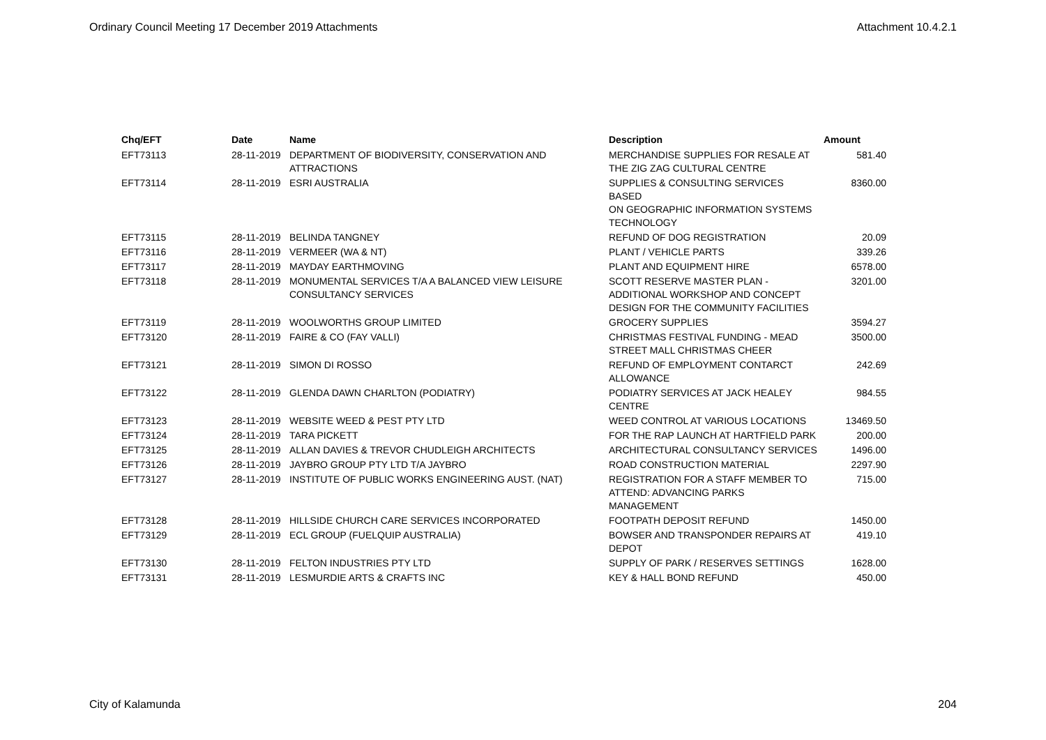Ordinary Council Meeting 17 December 2019 Attachments Attachment 10.4.2.1
| Chq/EFT | Date | Name | Description | Amount |
| --- | --- | --- | --- | --- |
| EFT73113 | 28-11-2019 | DEPARTMENT OF BIODIVERSITY, CONSERVATION AND ATTRACTIONS | MERCHANDISE SUPPLIES FOR RESALE AT THE ZIG ZAG CULTURAL CENTRE | 581.40 |
| EFT73114 | 28-11-2019 | ESRI AUSTRALIA | SUPPLIES & CONSULTING SERVICES BASED ON GEOGRAPHIC INFORMATION SYSTEMS TECHNOLOGY | 8360.00 |
| EFT73115 | 28-11-2019 | BELINDA TANGNEY | REFUND OF DOG REGISTRATION | 20.09 |
| EFT73116 | 28-11-2019 | VERMEER (WA & NT) | PLANT / VEHICLE PARTS | 339.26 |
| EFT73117 | 28-11-2019 | MAYDAY EARTHMOVING | PLANT AND EQUIPMENT HIRE | 6578.00 |
| EFT73118 | 28-11-2019 | MONUMENTAL SERVICES T/A A BALANCED VIEW LEISURE CONSULTANCY SERVICES | SCOTT RESERVE MASTER PLAN - ADDITIONAL WORKSHOP AND CONCEPT DESIGN FOR THE COMMUNITY FACILITIES | 3201.00 |
| EFT73119 | 28-11-2019 | WOOLWORTHS GROUP LIMITED | GROCERY SUPPLIES | 3594.27 |
| EFT73120 | 28-11-2019 | FAIRE & CO (FAY VALLI) | CHRISTMAS FESTIVAL FUNDING - MEAD STREET MALL CHRISTMAS CHEER | 3500.00 |
| EFT73121 | 28-11-2019 | SIMON DI ROSSO | REFUND OF EMPLOYMENT CONTARCT ALLOWANCE | 242.69 |
| EFT73122 | 28-11-2019 | GLENDA DAWN CHARLTON (PODIATRY) | PODIATRY SERVICES AT JACK HEALEY CENTRE | 984.55 |
| EFT73123 | 28-11-2019 | WEBSITE WEED & PEST PTY LTD | WEED CONTROL AT VARIOUS LOCATIONS | 13469.50 |
| EFT73124 | 28-11-2019 | TARA PICKETT | FOR THE RAP LAUNCH AT HARTFIELD PARK | 200.00 |
| EFT73125 | 28-11-2019 | ALLAN DAVIES & TREVOR CHUDLEIGH ARCHITECTS | ARCHITECTURAL CONSULTANCY SERVICES | 1496.00 |
| EFT73126 | 28-11-2019 | JAYBRO GROUP PTY LTD T/A JAYBRO | ROAD CONSTRUCTION MATERIAL | 2297.90 |
| EFT73127 | 28-11-2019 | INSTITUTE OF PUBLIC WORKS ENGINEERING AUST. (NAT) | REGISTRATION FOR A STAFF MEMBER TO ATTEND: ADVANCING PARKS MANAGEMENT | 715.00 |
| EFT73128 | 28-11-2019 | HILLSIDE CHURCH CARE SERVICES INCORPORATED | FOOTPATH DEPOSIT REFUND | 1450.00 |
| EFT73129 | 28-11-2019 | ECL GROUP (FUELQUIP AUSTRALIA) | BOWSER AND TRANSPONDER REPAIRS AT DEPOT | 419.10 |
| EFT73130 | 28-11-2019 | FELTON INDUSTRIES PTY LTD | SUPPLY OF PARK / RESERVES SETTINGS | 1628.00 |
| EFT73131 | 28-11-2019 | LESMURDIE ARTS & CRAFTS INC | KEY & HALL BOND REFUND | 450.00 |
City of Kalamunda 204